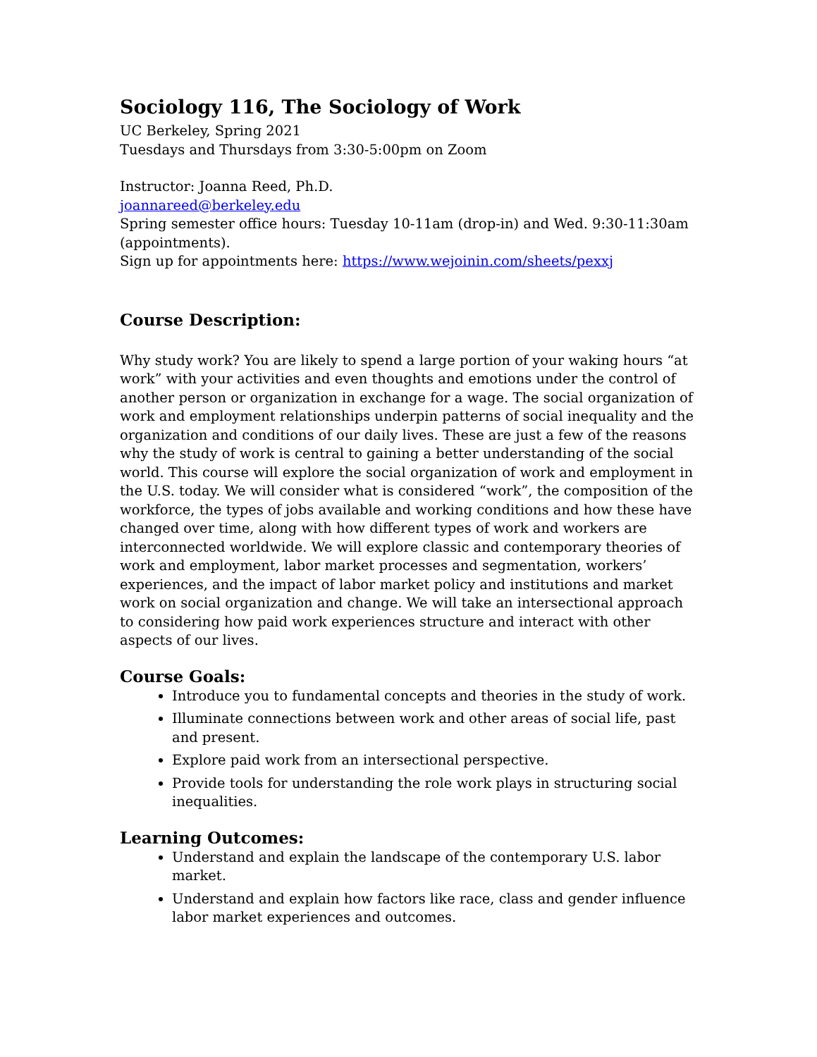Sociology 116, The Sociology of Work
UC Berkeley, Spring 2021
Tuesdays and Thursdays from 3:30-5:00pm on Zoom
Instructor: Joanna Reed, Ph.D.
joannareed@berkeley.edu
Spring semester office hours: Tuesday 10-11am (drop-in) and Wed. 9:30-11:30am (appointments).
Sign up for appointments here: https://www.wejoinin.com/sheets/pexxj
Course Description:
Why study work? You are likely to spend a large portion of your waking hours “at work” with your activities and even thoughts and emotions under the control of another person or organization in exchange for a wage. The social organization of work and employment relationships underpin patterns of social inequality and the organization and conditions of our daily lives. These are just a few of the reasons why the study of work is central to gaining a better understanding of the social world. This course will explore the social organization of work and employment in the U.S. today. We will consider what is considered “work”, the composition of the workforce, the types of jobs available and working conditions and how these have changed over time, along with how different types of work and workers are interconnected worldwide. We will explore classic and contemporary theories of work and employment, labor market processes and segmentation, workers’ experiences, and the impact of labor market policy and institutions and market work on social organization and change. We will take an intersectional approach to considering how paid work experiences structure and interact with other aspects of our lives.
Course Goals:
Introduce you to fundamental concepts and theories in the study of work.
Illuminate connections between work and other areas of social life, past and present.
Explore paid work from an intersectional perspective.
Provide tools for understanding the role work plays in structuring social inequalities.
Learning Outcomes:
Understand and explain the landscape of the contemporary U.S. labor market.
Understand and explain how factors like race, class and gender influence labor market experiences and outcomes.